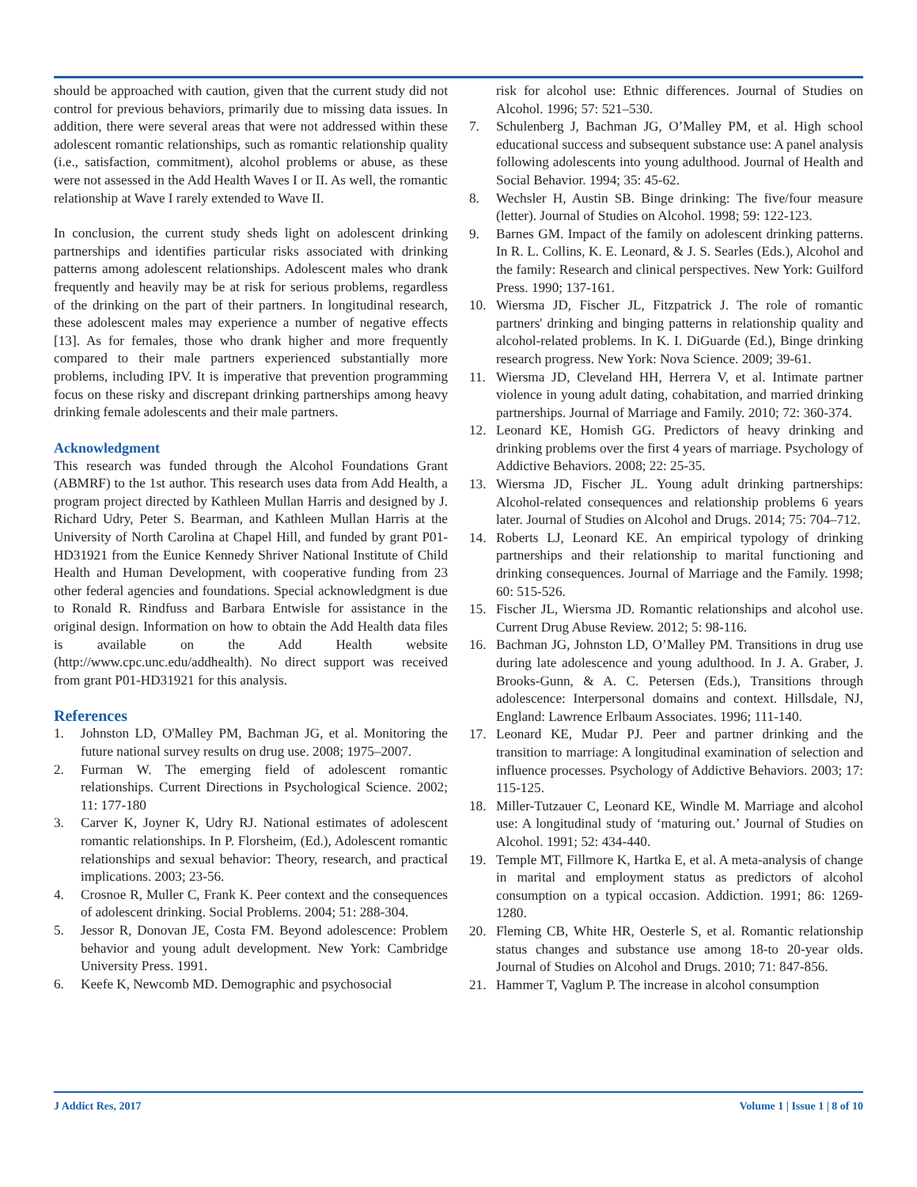should be approached with caution, given that the current study did not control for previous behaviors, primarily due to missing data issues. In addition, there were several areas that were not addressed within these adolescent romantic relationships, such as romantic relationship quality (i.e., satisfaction, commitment), alcohol problems or abuse, as these were not assessed in the Add Health Waves I or II. As well, the romantic relationship at Wave I rarely extended to Wave II.
In conclusion, the current study sheds light on adolescent drinking partnerships and identifies particular risks associated with drinking patterns among adolescent relationships. Adolescent males who drank frequently and heavily may be at risk for serious problems, regardless of the drinking on the part of their partners. In longitudinal research, these adolescent males may experience a number of negative effects [13]. As for females, those who drank higher and more frequently compared to their male partners experienced substantially more problems, including IPV. It is imperative that prevention programming focus on these risky and discrepant drinking partnerships among heavy drinking female adolescents and their male partners.
Acknowledgment
This research was funded through the Alcohol Foundations Grant (ABMRF) to the 1st author. This research uses data from Add Health, a program project directed by Kathleen Mullan Harris and designed by J. Richard Udry, Peter S. Bearman, and Kathleen Mullan Harris at the University of North Carolina at Chapel Hill, and funded by grant P01-HD31921 from the Eunice Kennedy Shriver National Institute of Child Health and Human Development, with cooperative funding from 23 other federal agencies and foundations. Special acknowledgment is due to Ronald R. Rindfuss and Barbara Entwisle for assistance in the original design. Information on how to obtain the Add Health data files is available on the Add Health website (http://www.cpc.unc.edu/addhealth). No direct support was received from grant P01-HD31921 for this analysis.
References
1. Johnston LD, O'Malley PM, Bachman JG, et al. Monitoring the future national survey results on drug use. 2008; 1975–2007.
2. Furman W. The emerging field of adolescent romantic relationships. Current Directions in Psychological Science. 2002; 11: 177-180
3. Carver K, Joyner K, Udry RJ. National estimates of adolescent romantic relationships. In P. Florsheim, (Ed.), Adolescent romantic relationships and sexual behavior: Theory, research, and practical implications. 2003; 23-56.
4. Crosnoe R, Muller C, Frank K. Peer context and the consequences of adolescent drinking. Social Problems. 2004; 51: 288-304.
5. Jessor R, Donovan JE, Costa FM. Beyond adolescence: Problem behavior and young adult development. New York: Cambridge University Press. 1991.
6. Keefe K, Newcomb MD. Demographic and psychosocial
risk for alcohol use: Ethnic differences. Journal of Studies on Alcohol. 1996; 57: 521–530.
7. Schulenberg J, Bachman JG, O’Malley PM, et al. High school educational success and subsequent substance use: A panel analysis following adolescents into young adulthood. Journal of Health and Social Behavior. 1994; 35: 45-62.
8. Wechsler H, Austin SB. Binge drinking: The five/four measure (letter). Journal of Studies on Alcohol. 1998; 59: 122-123.
9. Barnes GM. Impact of the family on adolescent drinking patterns. In R. L. Collins, K. E. Leonard, & J. S. Searles (Eds.), Alcohol and the family: Research and clinical perspectives. New York: Guilford Press. 1990; 137-161.
10. Wiersma JD, Fischer JL, Fitzpatrick J. The role of romantic partners' drinking and binging patterns in relationship quality and alcohol-related problems. In K. I. DiGuarde (Ed.), Binge drinking research progress. New York: Nova Science. 2009; 39-61.
11. Wiersma JD, Cleveland HH, Herrera V, et al. Intimate partner violence in young adult dating, cohabitation, and married drinking partnerships. Journal of Marriage and Family. 2010; 72: 360-374.
12. Leonard KE, Homish GG. Predictors of heavy drinking and drinking problems over the first 4 years of marriage. Psychology of Addictive Behaviors. 2008; 22: 25-35.
13. Wiersma JD, Fischer JL. Young adult drinking partnerships: Alcohol-related consequences and relationship problems 6 years later. Journal of Studies on Alcohol and Drugs. 2014; 75: 704–712.
14. Roberts LJ, Leonard KE. An empirical typology of drinking partnerships and their relationship to marital functioning and drinking consequences. Journal of Marriage and the Family. 1998; 60: 515-526.
15. Fischer JL, Wiersma JD. Romantic relationships and alcohol use. Current Drug Abuse Review. 2012; 5: 98-116.
16. Bachman JG, Johnston LD, O’Malley PM. Transitions in drug use during late adolescence and young adulthood. In J. A. Graber, J. Brooks-Gunn, & A. C. Petersen (Eds.), Transitions through adolescence: Interpersonal domains and context. Hillsdale, NJ, England: Lawrence Erlbaum Associates. 1996; 111-140.
17. Leonard KE, Mudar PJ. Peer and partner drinking and the transition to marriage: A longitudinal examination of selection and influence processes. Psychology of Addictive Behaviors. 2003; 17: 115-125.
18. Miller-Tutzauer C, Leonard KE, Windle M. Marriage and alcohol use: A longitudinal study of ‘maturing out.’ Journal of Studies on Alcohol. 1991; 52: 434-440.
19. Temple MT, Fillmore K, Hartka E, et al. A meta-analysis of change in marital and employment status as predictors of alcohol consumption on a typical occasion. Addiction. 1991; 86: 1269-1280.
20. Fleming CB, White HR, Oesterle S, et al. Romantic relationship status changes and substance use among 18-to 20-year olds. Journal of Studies on Alcohol and Drugs. 2010; 71: 847-856.
21. Hammer T, Vaglum P. The increase in alcohol consumption
J Addict Res, 2017 Volume 1 | Issue 1 | 8 of 10